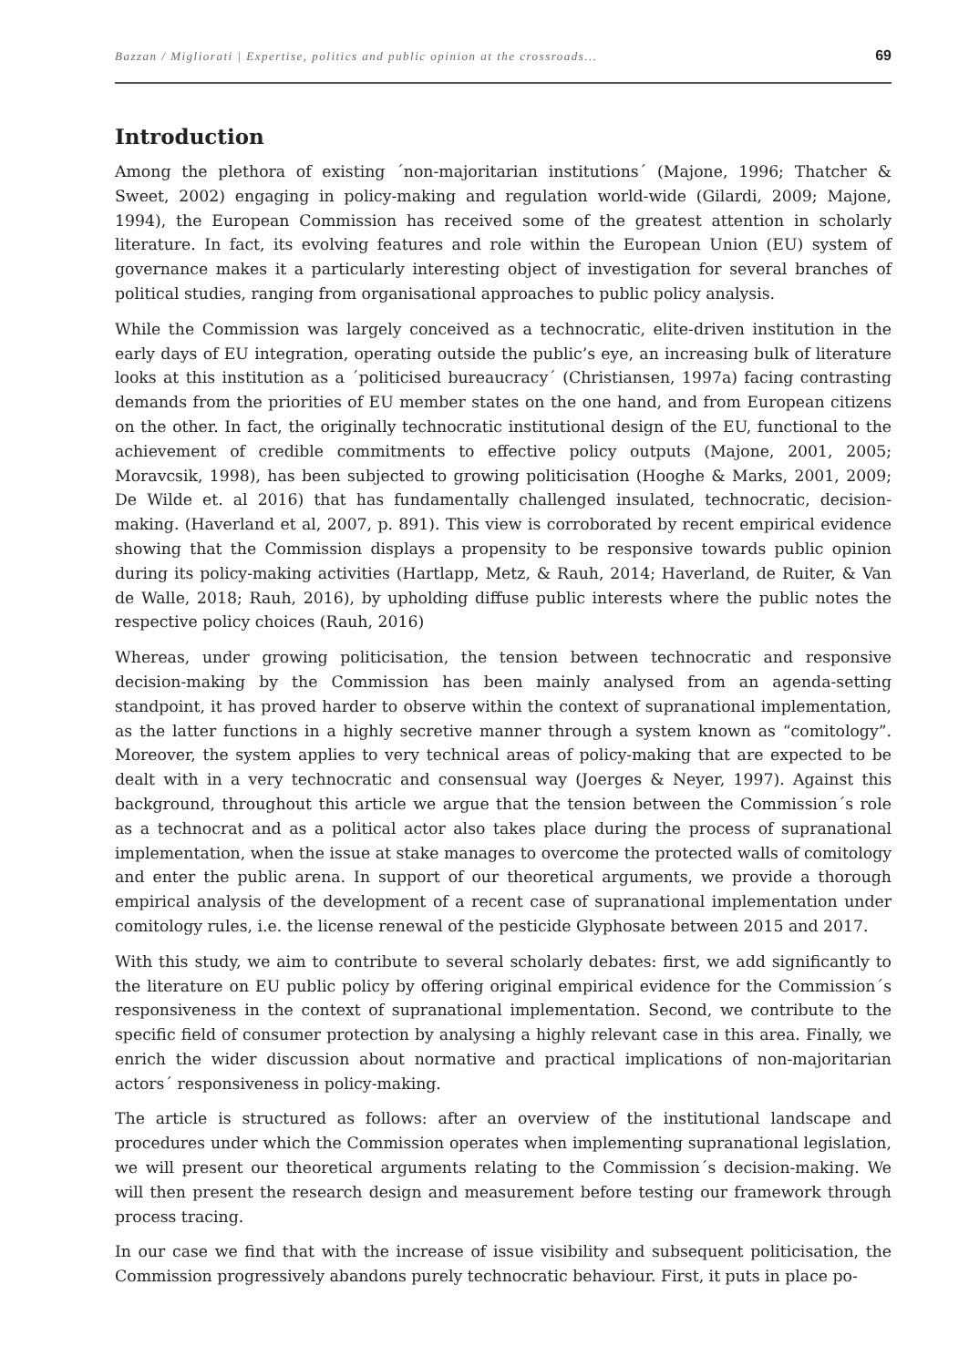Bazzan / Migliorati | Expertise, politics and public opinion at the crossroads... 69
Introduction
Among the plethora of existing ´non-majoritarian institutions´ (Majone, 1996; Thatcher & Sweet, 2002) engaging in policy-making and regulation world-wide (Gilardi, 2009; Majone, 1994), the European Commission has received some of the greatest attention in scholarly literature. In fact, its evolving features and role within the European Union (EU) system of governance makes it a particularly interesting object of investigation for several branches of political studies, ranging from organisational approaches to public policy analysis.
While the Commission was largely conceived as a technocratic, elite-driven institution in the early days of EU integration, operating outside the public’s eye, an increasing bulk of literature looks at this institution as a ´politicised bureaucracy´ (Christiansen, 1997a) facing contrasting demands from the priorities of EU member states on the one hand, and from European citizens on the other. In fact, the originally technocratic institutional design of the EU, functional to the achievement of credible commitments to effective policy outputs (Majone, 2001, 2005; Moravcsik, 1998), has been subjected to growing politicisation (Hooghe & Marks, 2001, 2009; De Wilde et. al 2016) that has fundamentally challenged insulated, technocratic, decision-making. (Haverland et al, 2007, p. 891). This view is corroborated by recent empirical evidence showing that the Commission displays a propensity to be responsive towards public opinion during its policy-making activities (Hartlapp, Metz, & Rauh, 2014; Haverland, de Ruiter, & Van de Walle, 2018; Rauh, 2016), by upholding diffuse public interests where the public notes the respective policy choices (Rauh, 2016)
Whereas, under growing politicisation, the tension between technocratic and responsive decision-making by the Commission has been mainly analysed from an agenda-setting standpoint, it has proved harder to observe within the context of supranational implementation, as the latter functions in a highly secretive manner through a system known as “comitology”. Moreover, the system applies to very technical areas of policy-making that are expected to be dealt with in a very technocratic and consensual way (Joerges & Neyer, 1997). Against this background, throughout this article we argue that the tension between the Commission´s role as a technocrat and as a political actor also takes place during the process of supranational implementation, when the issue at stake manages to overcome the protected walls of comitology and enter the public arena. In support of our theoretical arguments, we provide a thorough empirical analysis of the development of a recent case of supranational implementation under comitology rules, i.e. the license renewal of the pesticide Glyphosate between 2015 and 2017.
With this study, we aim to contribute to several scholarly debates: first, we add significantly to the literature on EU public policy by offering original empirical evidence for the Commission´s responsiveness in the context of supranational implementation. Second, we contribute to the specific field of consumer protection by analysing a highly relevant case in this area. Finally, we enrich the wider discussion about normative and practical implications of non-majoritarian actors´ responsiveness in policy-making.
The article is structured as follows: after an overview of the institutional landscape and procedures under which the Commission operates when implementing supranational legislation, we will present our theoretical arguments relating to the Commission´s decision-making. We will then present the research design and measurement before testing our framework through process tracing.
In our case we find that with the increase of issue visibility and subsequent politicisation, the Commission progressively abandons purely technocratic behaviour. First, it puts in place po-